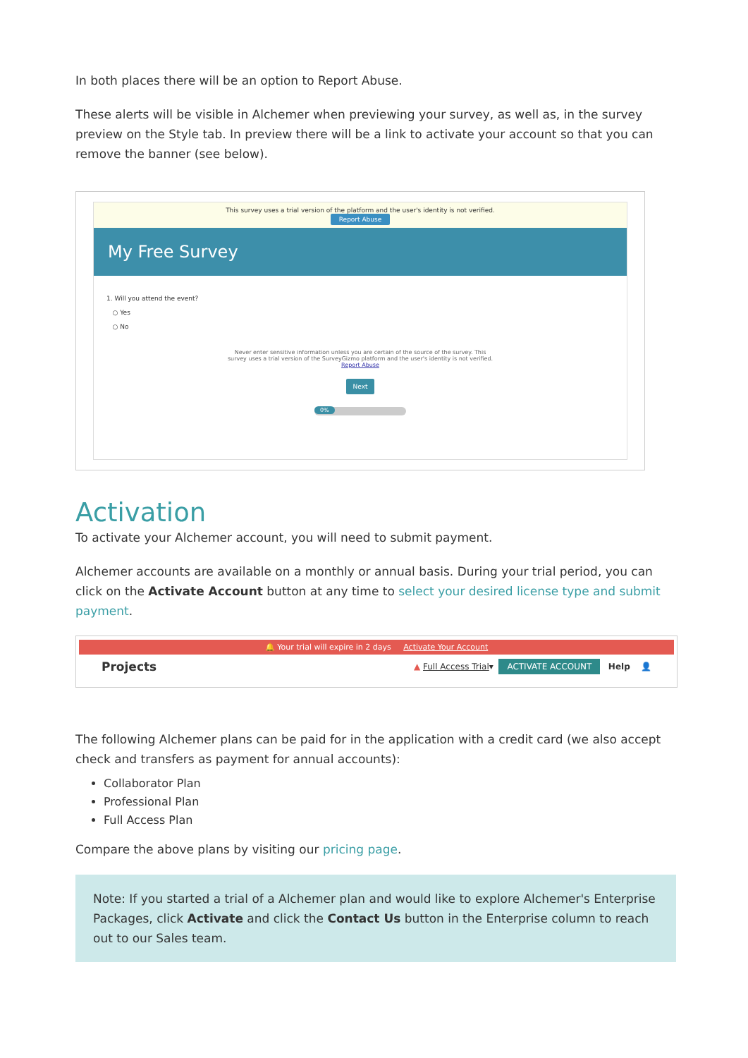In both places there will be an option to Report Abuse.
These alerts will be visible in Alchemer when previewing your survey, as well as, in the survey preview on the Style tab. In preview there will be a link to activate your account so that you can remove the banner (see below).
This survey uses a trial version of the platform and the user's identity is not verified.
Report Abuse
My Free Survey
1. Will you attend the event?
○ Yes
○ No
Never enter sensitive information unless you are certain of the source of the survey. This survey uses a trial version of the SurveyGizmo platform and the user's identity is not verified. Report Abuse
Next
0%
Activation
To activate your Alchemer account, you will need to submit payment.
Alchemer accounts are available on a monthly or annual basis. During your trial period, you can click on the Activate Account button at any time to select your desired license type and submit payment.
🔔 Your trial will expire in 2 days Activate Your Account
Projects ▲ Full Access Trial ▾ ACTIVATE ACCOUNT Help 👤
The following Alchemer plans can be paid for in the application with a credit card (we also accept check and transfers as payment for annual accounts):
Collaborator Plan
Professional Plan
Full Access Plan
Compare the above plans by visiting our pricing page.
Note: If you started a trial of a Alchemer plan and would like to explore Alchemer's Enterprise Packages, click Activate and click the Contact Us button in the Enterprise column to reach out to our Sales team.